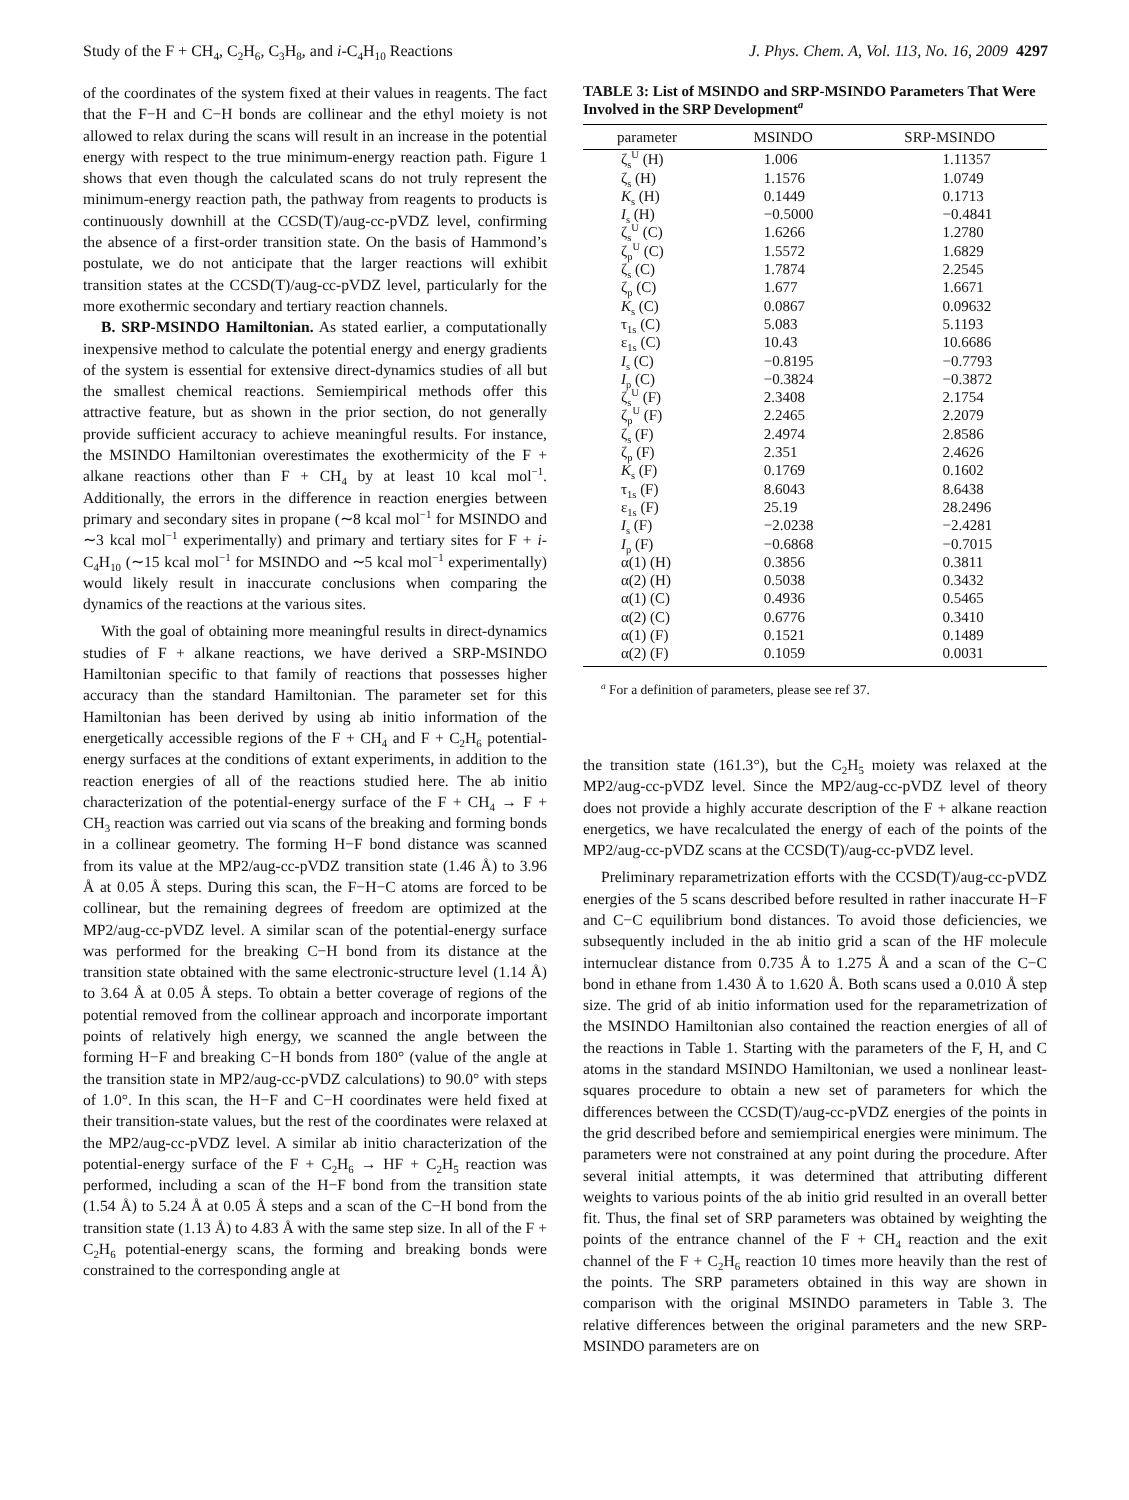Study of the F + CH<sub>4</sub>, C<sub>2</sub>H<sub>6</sub>, C<sub>3</sub>H<sub>8</sub>, and i-C<sub>4</sub>H<sub>10</sub> Reactions J. Phys. Chem. A, Vol. 113, No. 16, 2009 4297
of the coordinates of the system fixed at their values in reagents. The fact that the F−H and C−H bonds are collinear and the ethyl moiety is not allowed to relax during the scans will result in an increase in the potential energy with respect to the true minimum-energy reaction path. Figure 1 shows that even though the calculated scans do not truly represent the minimum-energy reaction path, the pathway from reagents to products is continuously downhill at the CCSD(T)/aug-cc-pVDZ level, confirming the absence of a first-order transition state. On the basis of Hammond’s postulate, we do not anticipate that the larger reactions will exhibit transition states at the CCSD(T)/aug-cc-pVDZ level, particularly for the more exothermic secondary and tertiary reaction channels.
B. SRP-MSINDO Hamiltonian. As stated earlier, a computationally inexpensive method to calculate the potential energy and energy gradients of the system is essential for extensive direct-dynamics studies of all but the smallest chemical reactions. Semiempirical methods offer this attractive feature, but as shown in the prior section, do not generally provide sufficient accuracy to achieve meaningful results. For instance, the MSINDO Hamiltonian overestimates the exothermicity of the F + alkane reactions other than F + CH<sub>4</sub> by at least 10 kcal mol<sup>−1</sup>. Additionally, the errors in the difference in reaction energies between primary and secondary sites in propane (∼8 kcal mol<sup>−1</sup> for MSINDO and ∼3 kcal mol<sup>−1</sup> experimentally) and primary and tertiary sites for F + i-C<sub>4</sub>H<sub>10</sub> (∼15 kcal mol<sup>−1</sup> for MSINDO and ∼5 kcal mol<sup>−1</sup> experimentally) would likely result in inaccurate conclusions when comparing the dynamics of the reactions at the various sites.
With the goal of obtaining more meaningful results in direct-dynamics studies of F + alkane reactions, we have derived a SRP-MSINDO Hamiltonian specific to that family of reactions that possesses higher accuracy than the standard Hamiltonian. The parameter set for this Hamiltonian has been derived by using ab initio information of the energetically accessible regions of the F + CH<sub>4</sub> and F + C<sub>2</sub>H<sub>6</sub> potential-energy surfaces at the conditions of extant experiments, in addition to the reaction energies of all of the reactions studied here. The ab initio characterization of the potential-energy surface of the F + CH<sub>4</sub> → F + CH<sub>3</sub> reaction was carried out via scans of the breaking and forming bonds in a collinear geometry. The forming H−F bond distance was scanned from its value at the MP2/aug-cc-pVDZ transition state (1.46 Å) to 3.96 Å at 0.05 Å steps. During this scan, the F−H−C atoms are forced to be collinear, but the remaining degrees of freedom are optimized at the MP2/aug-cc-pVDZ level. A similar scan of the potential-energy surface was performed for the breaking C−H bond from its distance at the transition state obtained with the same electronic-structure level (1.14 Å) to 3.64 Å at 0.05 Å steps. To obtain a better coverage of regions of the potential removed from the collinear approach and incorporate important points of relatively high energy, we scanned the angle between the forming H−F and breaking C−H bonds from 180° (value of the angle at the transition state in MP2/aug-cc-pVDZ calculations) to 90.0° with steps of 1.0°. In this scan, the H−F and C−H coordinates were held fixed at their transition-state values, but the rest of the coordinates were relaxed at the MP2/aug-cc-pVDZ level. A similar ab initio characterization of the potential-energy surface of the F + C<sub>2</sub>H<sub>6</sub> → HF + C<sub>2</sub>H<sub>5</sub> reaction was performed, including a scan of the H−F bond from the transition state (1.54 Å) to 5.24 Å at 0.05 Å steps and a scan of the C−H bond from the transition state (1.13 Å) to 4.83 Å with the same step size. In all of the F + C<sub>2</sub>H<sub>6</sub> potential-energy scans, the forming and breaking bonds were constrained to the corresponding angle at
TABLE 3: List of MSINDO and SRP-MSINDO Parameters That Were Involved in the SRP Development<sup>a</sup>
| parameter | MSINDO | SRP-MSINDO |
| --- | --- | --- |
| ζ<sub>s</sub><sup>U</sup> (H) | 1.006 | 1.11357 |
| ζ<sub>s</sub> (H) | 1.1576 | 1.0749 |
| K<sub>s</sub> (H) | 0.1449 | 0.1713 |
| I<sub>s</sub> (H) | −0.5000 | −0.4841 |
| ζ<sub>s</sub><sup>U</sup> (C) | 1.6266 | 1.2780 |
| ζ<sub>p</sub><sup>U</sup> (C) | 1.5572 | 1.6829 |
| ζ<sub>s</sub> (C) | 1.7874 | 2.2545 |
| ζ<sub>p</sub> (C) | 1.677 | 1.6671 |
| K<sub>s</sub> (C) | 0.0867 | 0.09632 |
| τ<sub>1s</sub> (C) | 5.083 | 5.1193 |
| ε<sub>1s</sub> (C) | 10.43 | 10.6686 |
| I<sub>s</sub> (C) | −0.8195 | −0.7793 |
| I<sub>p</sub> (C) | −0.3824 | −0.3872 |
| ζ<sub>s</sub><sup>U</sup> (F) | 2.3408 | 2.1754 |
| ζ<sub>p</sub><sup>U</sup> (F) | 2.2465 | 2.2079 |
| ζ<sub>s</sub> (F) | 2.4974 | 2.8586 |
| ζ<sub>p</sub> (F) | 2.351 | 2.4626 |
| K<sub>s</sub> (F) | 0.1769 | 0.1602 |
| τ<sub>1s</sub> (F) | 8.6043 | 8.6438 |
| ε<sub>1s</sub> (F) | 25.19 | 28.2496 |
| I<sub>s</sub> (F) | −2.0238 | −2.4281 |
| I<sub>p</sub> (F) | −0.6868 | −0.7015 |
| α(1) (H) | 0.3856 | 0.3811 |
| α(2) (H) | 0.5038 | 0.3432 |
| α(1) (C) | 0.4936 | 0.5465 |
| α(2) (C) | 0.6776 | 0.3410 |
| α(1) (F) | 0.1521 | 0.1489 |
| α(2) (F) | 0.1059 | 0.0031 |
<sup>a</sup> For a definition of parameters, please see ref 37.
the transition state (161.3°), but the C<sub>2</sub>H<sub>5</sub> moiety was relaxed at the MP2/aug-cc-pVDZ level. Since the MP2/aug-cc-pVDZ level of theory does not provide a highly accurate description of the F + alkane reaction energetics, we have recalculated the energy of each of the points of the MP2/aug-cc-pVDZ scans at the CCSD(T)/aug-cc-pVDZ level.
Preliminary reparametrization efforts with the CCSD(T)/aug-cc-pVDZ energies of the 5 scans described before resulted in rather inaccurate H−F and C−C equilibrium bond distances. To avoid those deficiencies, we subsequently included in the ab initio grid a scan of the HF molecule internuclear distance from 0.735 Å to 1.275 Å and a scan of the C−C bond in ethane from 1.430 Å to 1.620 Å. Both scans used a 0.010 Å step size. The grid of ab initio information used for the reparametrization of the MSINDO Hamiltonian also contained the reaction energies of all of the reactions in Table 1. Starting with the parameters of the F, H, and C atoms in the standard MSINDO Hamiltonian, we used a nonlinear least-squares procedure to obtain a new set of parameters for which the differences between the CCSD(T)/aug-cc-pVDZ energies of the points in the grid described before and semiempirical energies were minimum. The parameters were not constrained at any point during the procedure. After several initial attempts, it was determined that attributing different weights to various points of the ab initio grid resulted in an overall better fit. Thus, the final set of SRP parameters was obtained by weighting the points of the entrance channel of the F + CH<sub>4</sub> reaction and the exit channel of the F + C<sub>2</sub>H<sub>6</sub> reaction 10 times more heavily than the rest of the points. The SRP parameters obtained in this way are shown in comparison with the original MSINDO parameters in Table 3. The relative differences between the original parameters and the new SRP-MSINDO parameters are on